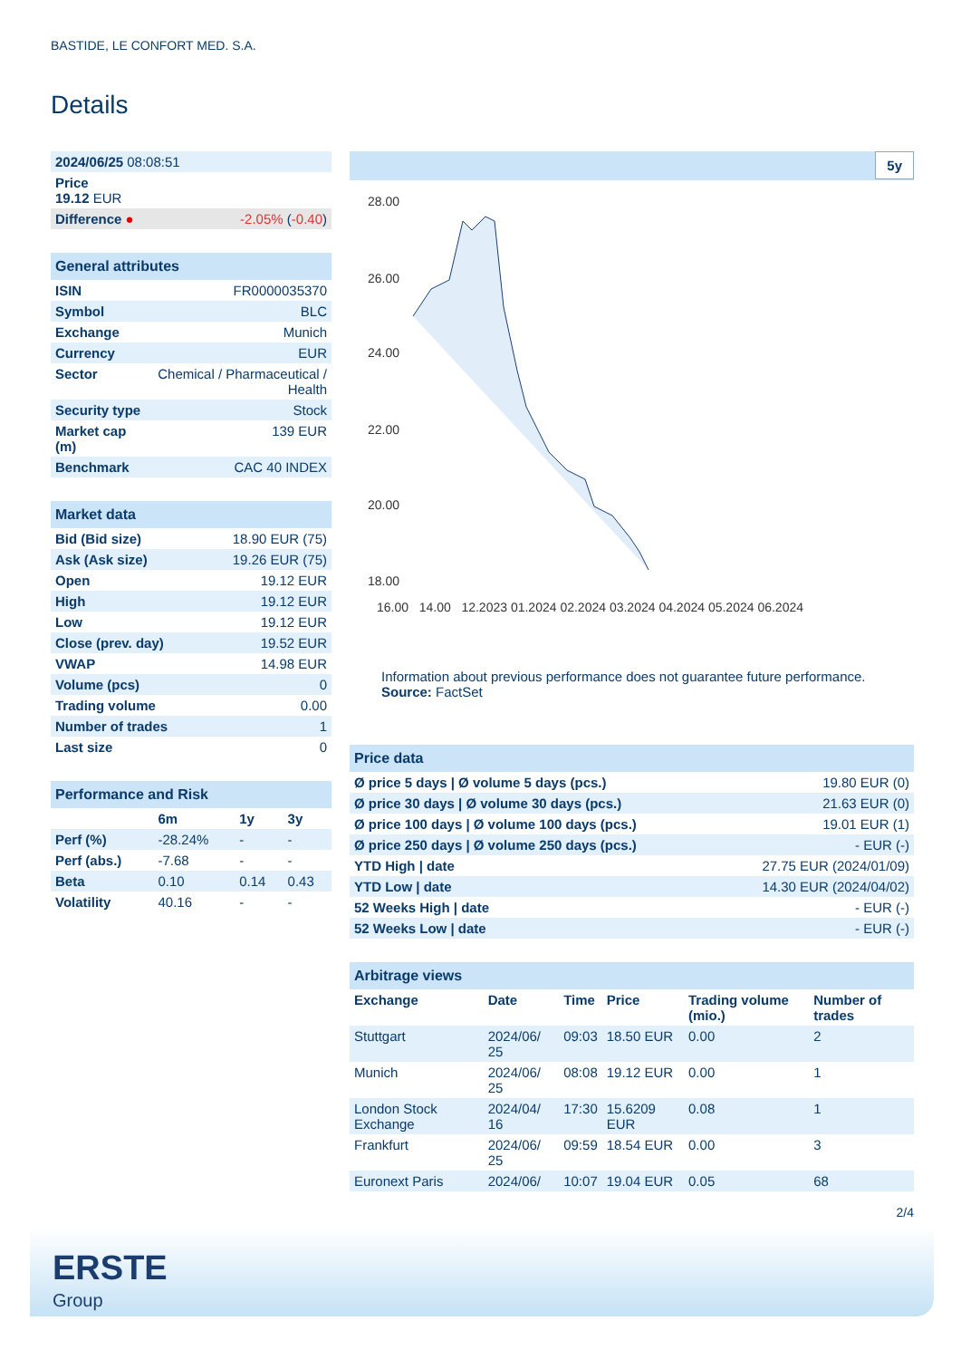BASTIDE, LE CONFORT MED. S.A.
Details
| 2024/06/25 08:08:51 | |
| Price 19.12 EUR | |
| Difference ● | -2.05% ( -0.40 ) |
| General attributes | |
| --- | --- |
| ISIN | FR0000035370 |
| Symbol | BLC |
| Exchange | Munich |
| Currency | EUR |
| Sector | Chemical / Pharmaceutical / Health |
| Security type | Stock |
| Market cap (m) | 139 EUR |
| Benchmark | CAC 40 INDEX |
| Market data | |
| --- | --- |
| Bid (Bid size) | 18.90 EUR (75) |
| Ask (Ask size) | 19.26 EUR (75) |
| Open | 19.12 EUR |
| High | 19.12 EUR |
| Low | 19.12 EUR |
| Close (prev. day) | 19.52 EUR |
| VWAP | 14.98 EUR |
| Volume (pcs) | 0 |
| Trading volume | 0.00 |
| Number of trades | 1 |
| Last size | 0 |
| Performance and Risk | | | |
| --- | --- | --- | --- |
| | 6m | 1y | 3y |
| Perf (%) | -28.24% | - | - |
| Perf (abs.) | -7.68 | - | - |
| Beta | 0.10 | 0.14 | 0.43 |
| Volatility | 40.16 | - | - |
5y
28.00
26.00
24.00
22.00
20.00
18.00
16.00 14.00 12.2023 01.2024 02.2024 03.2024 04.2024 05.2024 06.2024
Information about previous performance does not guarantee future performance.
Source: FactSet
| Price data | |
| --- | --- |
| Ø price 5 days / Ø volume 5 days (pcs.) | 19.80 EUR (0) |
| Ø price 30 days / Ø volume 30 days (pcs.) | 21.63 EUR (0) |
| Ø price 100 days / Ø volume 100 days (pcs.) | 19.01 EUR (1) |
| Ø price 250 days / Ø volume 250 days (pcs.) | - EUR (-) |
| YTD High / date | 27.75 EUR (2024/01/09) |
| YTD Low / date | 14.30 EUR (2024/04/02) |
| 52 Weeks High / date | - EUR (-) |
| 52 Weeks Low / date | - EUR (-) |
| Arbitrage views | | | | | |
| --- | --- | --- | --- | --- | --- |
| Exchange | Date | Time | Price | Trading volume (mio.) | Number of trades |
| Stuttgart | 2024/06/ 25 | 09:03 | 18.50 EUR | 0.00 | 2 |
| Munich | 2024/06/ 25 | 08:08 | 19.12 EUR | 0.00 | 1 |
| London Stock Exchange | 2024/04/ 16 | 17:30 | 15.6209 EUR | 0.08 | 1 |
| Frankfurt | 2024/06/ 25 | 09:59 | 18.54 EUR | 0.00 | 3 |
| Euronext Paris | 2024/06/ | 10:07 | 19.04 EUR | 0.05 | 68 |
2/4
ERSTE
Group